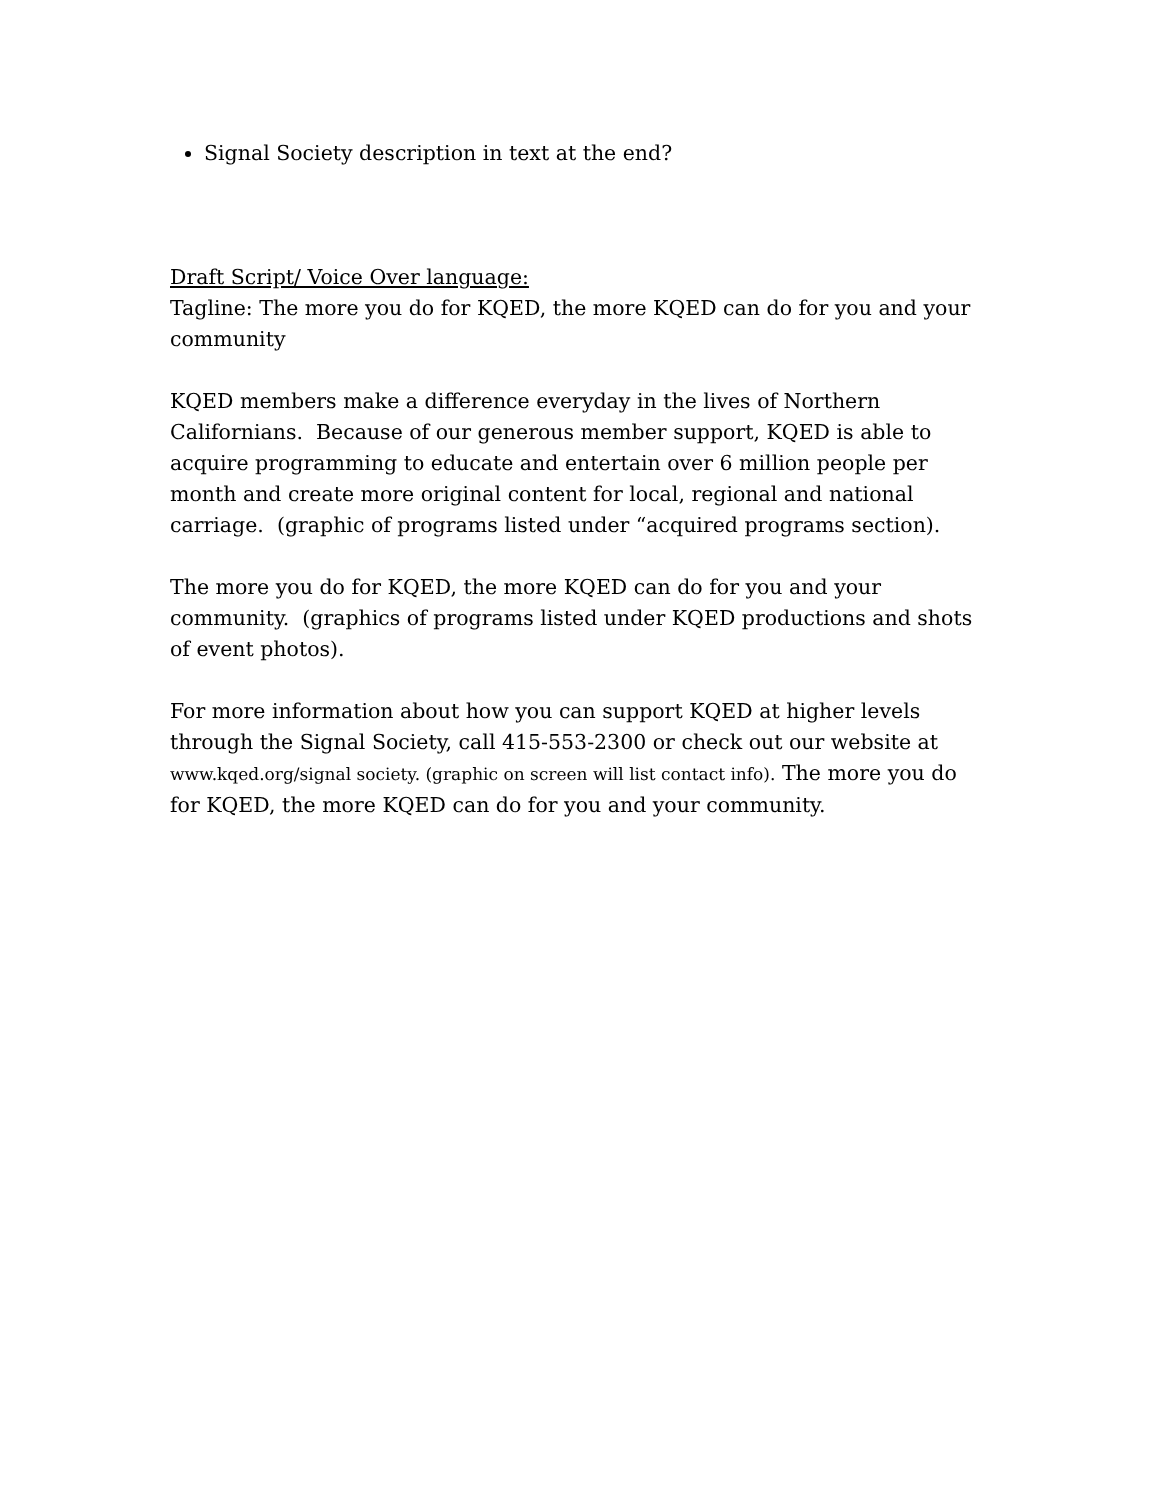Signal Society description in text at the end?
Draft Script/ Voice Over language:
Tagline: The more you do for KQED, the more KQED can do for you and your community
KQED members make a difference everyday in the lives of Northern Californians. Because of our generous member support, KQED is able to acquire programming to educate and entertain over 6 million people per month and create more original content for local, regional and national carriage. (graphic of programs listed under “acquired programs section).
The more you do for KQED, the more KQED can do for you and your community. (graphics of programs listed under KQED productions and shots of event photos).
For more information about how you can support KQED at higher levels through the Signal Society, call 415-553-2300 or check out our website at www.kqed.org/signal society. (graphic on screen will list contact info). The more you do for KQED, the more KQED can do for you and your community.